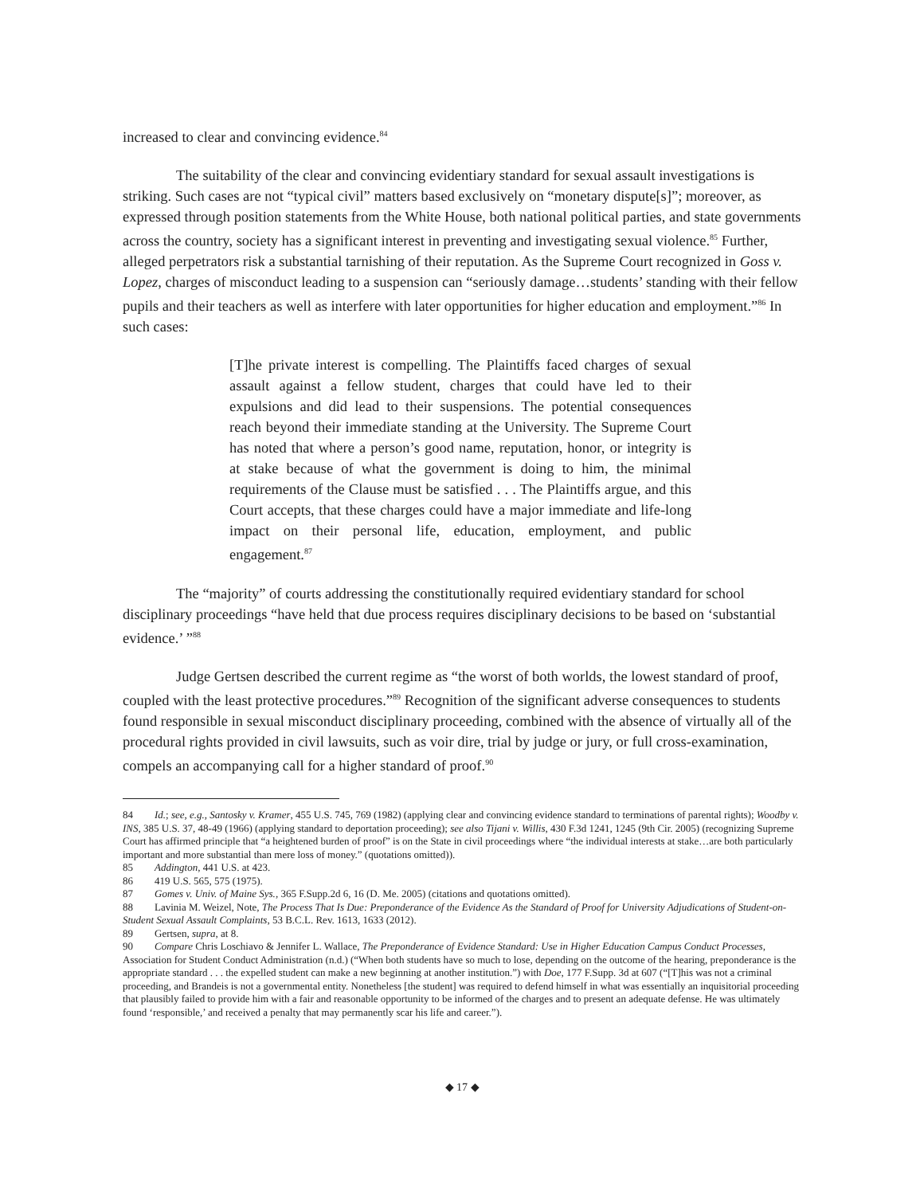increased to clear and convincing evidence.<sup>84</sup>
The suitability of the clear and convincing evidentiary standard for sexual assault investigations is striking. Such cases are not “typical civil” matters based exclusively on “monetary dispute[s]”; moreover, as expressed through position statements from the White House, both national political parties, and state governments across the country, society has a significant interest in preventing and investigating sexual violence.<sup>85</sup> Further, alleged perpetrators risk a substantial tarnishing of their reputation. As the Supreme Court recognized in Goss v. Lopez, charges of misconduct leading to a suspension can “seriously damage…students’ standing with their fellow pupils and their teachers as well as interfere with later opportunities for higher education and employment.”<sup>86</sup> In such cases:
[T]he private interest is compelling. The Plaintiffs faced charges of sexual assault against a fellow student, charges that could have led to their expulsions and did lead to their suspensions. The potential consequences reach beyond their immediate standing at the University. The Supreme Court has noted that where a person’s good name, reputation, honor, or integrity is at stake because of what the government is doing to him, the minimal requirements of the Clause must be satisfied . . . The Plaintiffs argue, and this Court accepts, that these charges could have a major immediate and life-long impact on their personal life, education, employment, and public engagement.<sup>87</sup>
The “majority” of courts addressing the constitutionally required evidentiary standard for school disciplinary proceedings “have held that due process requires disciplinary decisions to be based on ‘substantial evidence.’ ”<sup>88</sup>
Judge Gertsen described the current regime as “the worst of both worlds, the lowest standard of proof, coupled with the least protective procedures.”<sup>89</sup> Recognition of the significant adverse consequences to students found responsible in sexual misconduct disciplinary proceeding, combined with the absence of virtually all of the procedural rights provided in civil lawsuits, such as voir dire, trial by judge or jury, or full cross-examination, compels an accompanying call for a higher standard of proof.<sup>90</sup>
84 Id.; see, e.g., Santosky v. Kramer, 455 U.S. 745, 769 (1982) (applying clear and convincing evidence standard to terminations of parental rights); Woodby v. INS, 385 U.S. 37, 48-49 (1966) (applying standard to deportation proceeding); see also Tijani v. Willis, 430 F.3d 1241, 1245 (9th Cir. 2005) (recognizing Supreme Court has affirmed principle that “a heightened burden of proof” is on the State in civil proceedings where “the individual interests at stake…are both particularly important and more substantial than mere loss of money.” (quotations omitted)).
85 Addington, 441 U.S. at 423.
86 419 U.S. 565, 575 (1975).
87 Gomes v. Univ. of Maine Sys., 365 F.Supp.2d 6, 16 (D. Me. 2005) (citations and quotations omitted).
88 Lavinia M. Weizel, Note, The Process That Is Due: Preponderance of the Evidence As the Standard of Proof for University Adjudications of Student-on-Student Sexual Assault Complaints, 53 B.C.L. Rev. 1613, 1633 (2012).
89 Gertsen, supra, at 8.
90 Compare Chris Loschiavo & Jennifer L. Wallace, The Preponderance of Evidence Standard: Use in Higher Education Campus Conduct Processes, Association for Student Conduct Administration (n.d.) (“When both students have so much to lose, depending on the outcome of the hearing, preponderance is the appropriate standard . . . the expelled student can make a new beginning at another institution.”) with Doe, 177 F.Supp. 3d at 607 (“[T]his was not a criminal proceeding, and Brandeis is not a governmental entity. Nonetheless [the student] was required to defend himself in what was essentially an inquisitorial proceeding that plausibly failed to provide him with a fair and reasonable opportunity to be informed of the charges and to present an adequate defense. He was ultimately found ‘responsible,’ and received a penalty that may permanently scar his life and career.”).
◆ 17 ◆